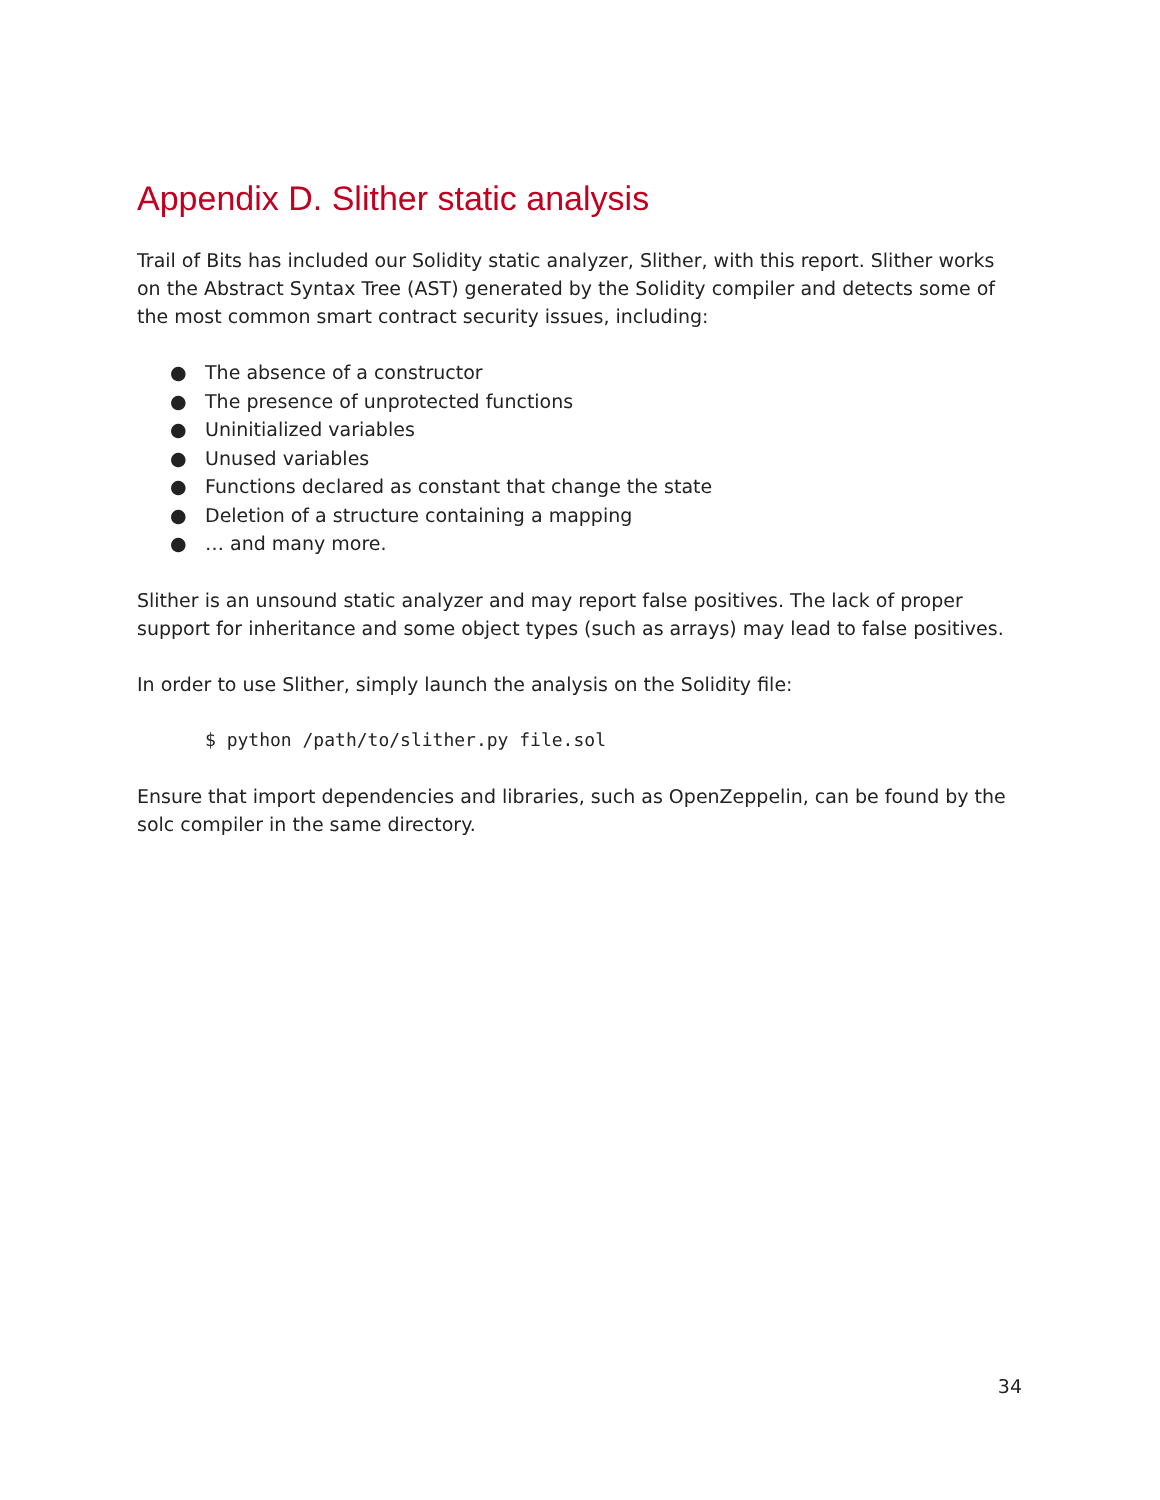Appendix D. Slither static analysis
Trail of Bits has included our Solidity static analyzer, Slither, with this report. Slither works on the Abstract Syntax Tree (AST) generated by the Solidity compiler and detects some of the most common smart contract security issues, including:
● The absence of a constructor
● The presence of unprotected functions
● Uninitialized variables
● Unused variables
● Functions declared as constant that change the state
● Deletion of a structure containing a mapping
● … and many more.
Slither is an unsound static analyzer and may report false positives. The lack of proper support for inheritance and some object types (such as arrays) may lead to false positives.
In order to use Slither, simply launch the analysis on the Solidity file:
$ python /path/to/slither.py file.sol
Ensure that import dependencies and libraries, such as OpenZeppelin, can be found by the solc compiler in the same directory.
34